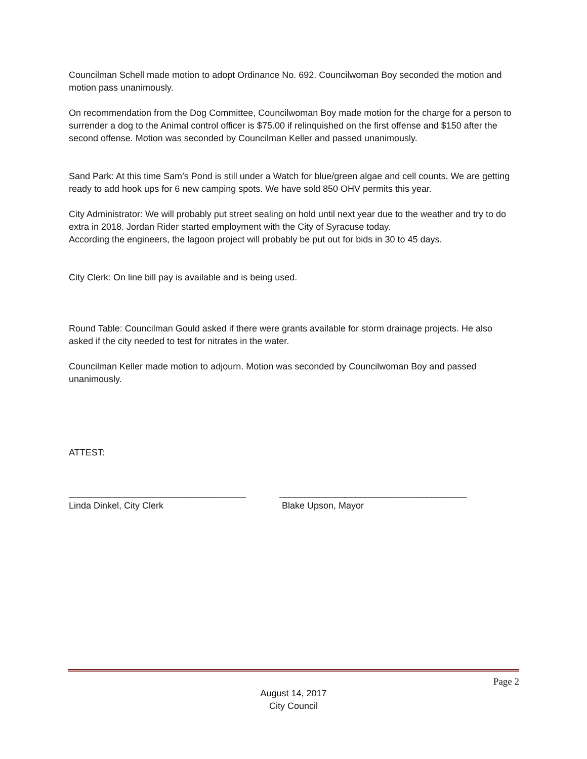Councilman Schell made motion to adopt Ordinance No. 692. Councilwoman Boy seconded the motion and motion pass unanimously.
On recommendation from the Dog Committee, Councilwoman Boy made motion for the charge for a person to surrender a dog to the Animal control officer is $75.00 if relinquished on the first offense and $150 after the second offense. Motion was seconded by Councilman Keller and passed unanimously.
Sand Park: At this time Sam’s Pond is still under a Watch for blue/green algae and cell counts. We are getting ready to add hook ups for 6 new camping spots. We have sold 850 OHV permits this year.
City Administrator: We will probably put street sealing on hold until next year due to the weather and try to do extra in 2018. Jordan Rider started employment with the City of Syracuse today.
According the engineers, the lagoon project will probably be put out for bids in 30 to 45 days.
City Clerk: On line bill pay is available and is being used.
Round Table: Councilman Gould asked if there were grants available for storm drainage projects. He also asked if the city needed to test for nitrates in the water.
Councilman Keller made motion to adjourn. Motion was seconded by Councilwoman Boy and passed unanimously.
ATTEST:
___________________________________
Linda Dinkel, City Clerk
_____________________________________
Blake Upson, Mayor
Page 2
August 14, 2017
City Council